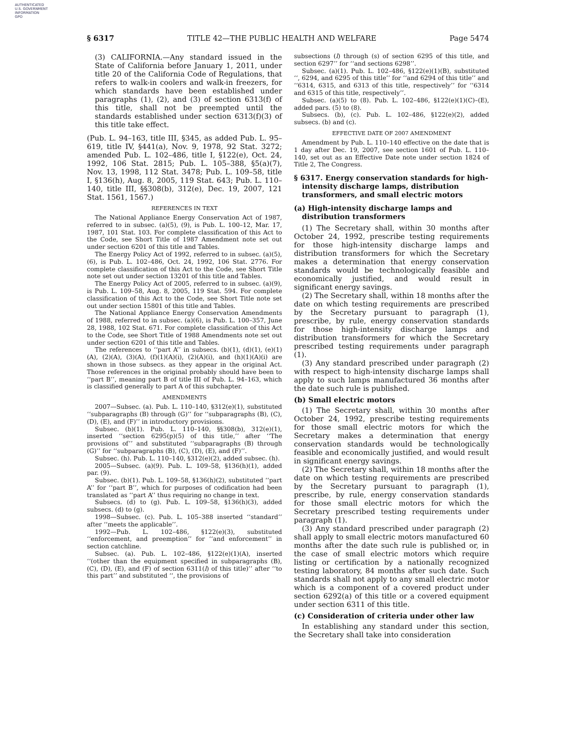AUTHENTICATED
U.S. GOVERNMENT
INFORMATION
GPO
§ 6317 TITLE 42—THE PUBLIC HEALTH AND WELFARE Page 5474
(3) CALIFORNIA.—Any standard issued in the State of California before January 1, 2011, under title 20 of the California Code of Regulations, that refers to walk-in coolers and walk-in freezers, for which standards have been established under paragraphs (1), (2), and (3) of section 6313(f) of this title, shall not be preempted until the standards established under section 6313(f)(3) of this title take effect.
(Pub. L. 94–163, title III, §345, as added Pub. L. 95–619, title IV, §441(a), Nov. 9, 1978, 92 Stat. 3272; amended Pub. L. 102–486, title I, §122(e), Oct. 24, 1992, 106 Stat. 2815; Pub. L. 105–388, §5(a)(7), Nov. 13, 1998, 112 Stat. 3478; Pub. L. 109–58, title I, §136(h), Aug. 8, 2005, 119 Stat. 643; Pub. L. 110–140, title III, §§308(b), 312(e), Dec. 19, 2007, 121 Stat. 1561, 1567.)
REFERENCES IN TEXT
The National Appliance Energy Conservation Act of 1987, referred to in subsec. (a)(5), (9), is Pub. L. 100–12, Mar. 17, 1987, 101 Stat. 103. For complete classification of this Act to the Code, see Short Title of 1987 Amendment note set out under section 6201 of this title and Tables.
The Energy Policy Act of 1992, referred to in subsec. (a)(5), (6), is Pub. L. 102–486, Oct. 24, 1992, 106 Stat. 2776. For complete classification of this Act to the Code, see Short Title note set out under section 13201 of this title and Tables.
The Energy Policy Act of 2005, referred to in subsec. (a)(9), is Pub. L. 109–58, Aug. 8, 2005, 119 Stat. 594. For complete classification of this Act to the Code, see Short Title note set out under section 15801 of this title and Tables.
The National Appliance Energy Conservation Amendments of 1988, referred to in subsec. (a)(6), is Pub. L. 100–357, June 28, 1988, 102 Stat. 671. For complete classification of this Act to the Code, see Short Title of 1988 Amendments note set out under section 6201 of this title and Tables.
The references to ‘‘part A’’ in subsecs. (b)(1), (d)(1), (e)(1)(A), (2)(A), (3)(A), (f)(1)(A)(i), (2)(A)(i), and (h)(1)(A)(i) are shown in those subsecs. as they appear in the original Act. Those references in the original probably should have been to ‘‘part B’’, meaning part B of title III of Pub. L. 94–163, which is classified generally to part A of this subchapter.
AMENDMENTS
2007—Subsec. (a). Pub. L. 110–140, §312(e)(1), substituted ‘‘subparagraphs (B) through (G)’’ for ‘‘subparagraphs (B), (C), (D), (E), and (F)’’ in introductory provisions.
Subsec. (b)(1). Pub. L. 110–140, §§308(b), 312(e)(1), inserted ‘‘section 6295(p)(5) of this title,’’ after ‘‘The provisions of’’ and substituted ‘‘subparagraphs (B) through (G)’’ for ‘‘subparagraphs (B), (C), (D), (E), and (F)’’.
Subsec. (h). Pub. L. 110–140, §312(e)(2), added subsec. (h).
2005—Subsec. (a)(9). Pub. L. 109–58, §136(h)(1), added par. (9).
Subsec. (b)(1). Pub. L. 109–58, §136(h)(2), substituted ‘‘part A’’ for ‘‘part B’’, which for purposes of codification had been translated as ‘‘part A’’ thus requiring no change in text.
Subsecs. (d) to (g). Pub. L. 109–58, §136(h)(3), added subsecs. (d) to (g).
1998—Subsec. (c). Pub. L. 105–388 inserted ‘‘standard’’ after ‘‘meets the applicable’’.
1992—Pub. L. 102–486, §122(e)(3), substituted ‘‘enforcement, and preemption’’ for ‘‘and enforcement’’ in section catchline.
Subsec. (a). Pub. L. 102–486, §122(e)(1)(A), inserted ‘‘(other than the equipment specified in subparagraphs (B), (C), (D), (E), and (F) of section 6311(l) of this title)’’ after ‘‘to this part’’ and substituted ‘‘, the provisions of
subsections (l) through (s) of section 6295 of this title, and section 6297’’ for ‘‘and sections 6298’’.
Subsec. (a)(1). Pub. L. 102–486, §122(e)(1)(B), substituted ‘‘, 6294, and 6295 of this title’’ for ‘‘and 6294 of this title’’ and ‘‘6314, 6315, and 6313 of this title, respectively’’ for ‘‘6314 and 6315 of this title, respectively’’.
Subsec. (a)(5) to (8). Pub. L. 102–486, §122(e)(1)(C)–(E), added pars. (5) to (8).
Subsecs. (b), (c). Pub. L. 102–486, §122(e)(2), added subsecs. (b) and (c).
EFFECTIVE DATE OF 2007 AMENDMENT
Amendment by Pub. L. 110–140 effective on the date that is 1 day after Dec. 19, 2007, see section 1601 of Pub. L. 110–140, set out as an Effective Date note under section 1824 of Title 2, The Congress.
§ 6317. Energy conservation standards for high-intensity discharge lamps, distribution transformers, and small electric motors
(a) High-intensity discharge lamps and distribution transformers
(1) The Secretary shall, within 30 months after October 24, 1992, prescribe testing requirements for those high-intensity discharge lamps and distribution transformers for which the Secretary makes a determination that energy conservation standards would be technologically feasible and economically justified, and would result in significant energy savings.
(2) The Secretary shall, within 18 months after the date on which testing requirements are prescribed by the Secretary pursuant to paragraph (1), prescribe, by rule, energy conservation standards for those high-intensity discharge lamps and distribution transformers for which the Secretary prescribed testing requirements under paragraph (1).
(3) Any standard prescribed under paragraph (2) with respect to high-intensity discharge lamps shall apply to such lamps manufactured 36 months after the date such rule is published.
(b) Small electric motors
(1) The Secretary shall, within 30 months after October 24, 1992, prescribe testing requirements for those small electric motors for which the Secretary makes a determination that energy conservation standards would be technologically feasible and economically justified, and would result in significant energy savings.
(2) The Secretary shall, within 18 months after the date on which testing requirements are prescribed by the Secretary pursuant to paragraph (1), prescribe, by rule, energy conservation standards for those small electric motors for which the Secretary prescribed testing requirements under paragraph (1).
(3) Any standard prescribed under paragraph (2) shall apply to small electric motors manufactured 60 months after the date such rule is published or, in the case of small electric motors which require listing or certification by a nationally recognized testing laboratory, 84 months after such date. Such standards shall not apply to any small electric motor which is a component of a covered product under section 6292(a) of this title or a covered equipment under section 6311 of this title.
(c) Consideration of criteria under other law
In establishing any standard under this section, the Secretary shall take into consideration